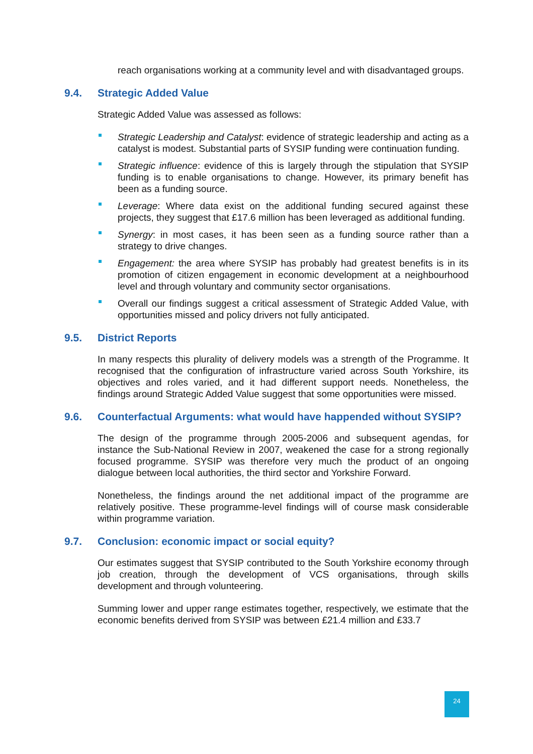reach organisations working at a community level and with disadvantaged groups.
9.4. Strategic Added Value
Strategic Added Value was assessed as follows:
Strategic Leadership and Catalyst: evidence of strategic leadership and acting as a catalyst is modest. Substantial parts of SYSIP funding were continuation funding.
Strategic influence: evidence of this is largely through the stipulation that SYSIP funding is to enable organisations to change. However, its primary benefit has been as a funding source.
Leverage: Where data exist on the additional funding secured against these projects, they suggest that £17.6 million has been leveraged as additional funding.
Synergy: in most cases, it has been seen as a funding source rather than a strategy to drive changes.
Engagement: the area where SYSIP has probably had greatest benefits is in its promotion of citizen engagement in economic development at a neighbourhood level and through voluntary and community sector organisations.
Overall our findings suggest a critical assessment of Strategic Added Value, with opportunities missed and policy drivers not fully anticipated.
9.5. District Reports
In many respects this plurality of delivery models was a strength of the Programme. It recognised that the configuration of infrastructure varied across South Yorkshire, its objectives and roles varied, and it had different support needs. Nonetheless, the findings around Strategic Added Value suggest that some opportunities were missed.
9.6. Counterfactual Arguments: what would have happended without SYSIP?
The design of the programme through 2005-2006 and subsequent agendas, for instance the Sub-National Review in 2007, weakened the case for a strong regionally focused programme. SYSIP was therefore very much the product of an ongoing dialogue between local authorities, the third sector and Yorkshire Forward.
Nonetheless, the findings around the net additional impact of the programme are relatively positive. These programme-level findings will of course mask considerable within programme variation.
9.7. Conclusion: economic impact or social equity?
Our estimates suggest that SYSIP contributed to the South Yorkshire economy through job creation, through the development of VCS organisations, through skills development and through volunteering.
Summing lower and upper range estimates together, respectively, we estimate that the economic benefits derived from SYSIP was between £21.4 million and £33.7
24